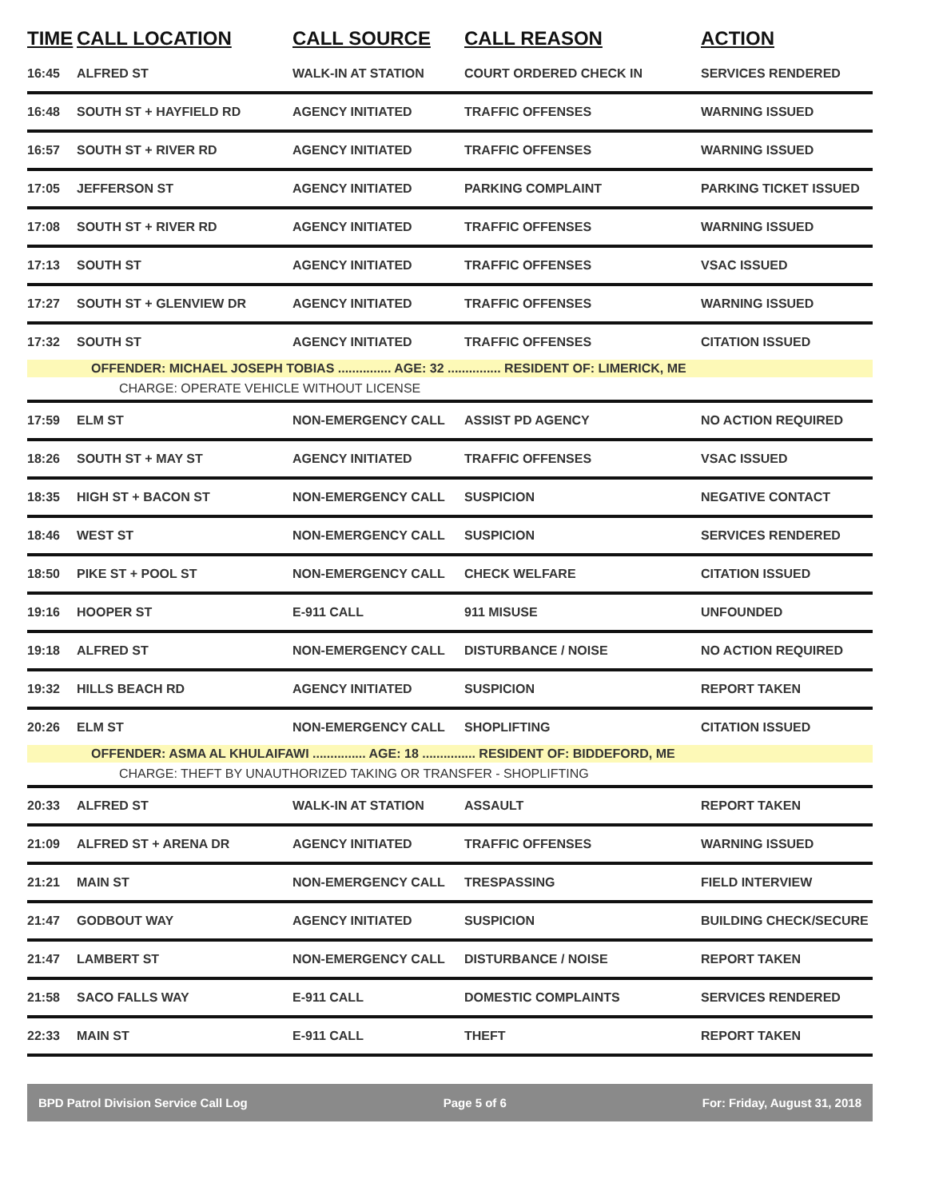| TIME | CALL LOCATION | CALL SOURCE | CALL REASON | ACTION |
| --- | --- | --- | --- | --- |
| 16:45 | ALFRED ST | WALK-IN AT STATION | COURT ORDERED CHECK IN | SERVICES RENDERED |
| 16:48 | SOUTH ST + HAYFIELD RD | AGENCY INITIATED | TRAFFIC OFFENSES | WARNING ISSUED |
| 16:57 | SOUTH ST + RIVER RD | AGENCY INITIATED | TRAFFIC OFFENSES | WARNING ISSUED |
| 17:05 | JEFFERSON ST | AGENCY INITIATED | PARKING COMPLAINT | PARKING TICKET ISSUED |
| 17:08 | SOUTH ST + RIVER RD | AGENCY INITIATED | TRAFFIC OFFENSES | WARNING ISSUED |
| 17:13 | SOUTH ST | AGENCY INITIATED | TRAFFIC OFFENSES | VSAC ISSUED |
| 17:27 | SOUTH ST + GLENVIEW DR | AGENCY INITIATED | TRAFFIC OFFENSES | WARNING ISSUED |
| 17:32 | SOUTH ST | AGENCY INITIATED | TRAFFIC OFFENSES | CITATION ISSUED |
| OFFENDER: MICHAEL JOSEPH TOBIAS ............... AGE: 32 ............... RESIDENT OF: LIMERICK, ME | | | | |
| CHARGE: OPERATE VEHICLE WITHOUT LICENSE | | | | |
| 17:59 | ELM ST | NON-EMERGENCY CALL | ASSIST PD AGENCY | NO ACTION REQUIRED |
| 18:26 | SOUTH ST + MAY ST | AGENCY INITIATED | TRAFFIC OFFENSES | VSAC ISSUED |
| 18:35 | HIGH ST + BACON ST | NON-EMERGENCY CALL | SUSPICION | NEGATIVE CONTACT |
| 18:46 | WEST ST | NON-EMERGENCY CALL | SUSPICION | SERVICES RENDERED |
| 18:50 | PIKE ST + POOL ST | NON-EMERGENCY CALL | CHECK WELFARE | CITATION ISSUED |
| 19:16 | HOOPER ST | E-911 CALL | 911 MISUSE | UNFOUNDED |
| 19:18 | ALFRED ST | NON-EMERGENCY CALL | DISTURBANCE / NOISE | NO ACTION REQUIRED |
| 19:32 | HILLS BEACH RD | AGENCY INITIATED | SUSPICION | REPORT TAKEN |
| 20:26 | ELM ST | NON-EMERGENCY CALL | SHOPLIFTING | CITATION ISSUED |
| OFFENDER: ASMA AL KHULAIFAWI ............... AGE: 18 ............... RESIDENT OF: BIDDEFORD, ME | | | | |
| CHARGE: THEFT BY UNAUTHORIZED TAKING OR TRANSFER - SHOPLIFTING | | | | |
| 20:33 | ALFRED ST | WALK-IN AT STATION | ASSAULT | REPORT TAKEN |
| 21:09 | ALFRED ST + ARENA DR | AGENCY INITIATED | TRAFFIC OFFENSES | WARNING ISSUED |
| 21:21 | MAIN ST | NON-EMERGENCY CALL | TRESPASSING | FIELD INTERVIEW |
| 21:47 | GODBOUT WAY | AGENCY INITIATED | SUSPICION | BUILDING CHECK/SECURE |
| 21:47 | LAMBERT ST | NON-EMERGENCY CALL | DISTURBANCE / NOISE | REPORT TAKEN |
| 21:58 | SACO FALLS WAY | E-911 CALL | DOMESTIC COMPLAINTS | SERVICES RENDERED |
| 22:33 | MAIN ST | E-911 CALL | THEFT | REPORT TAKEN |
BPD Patrol Division Service Call Log Page 5 of 6 For: Friday, August 31, 2018